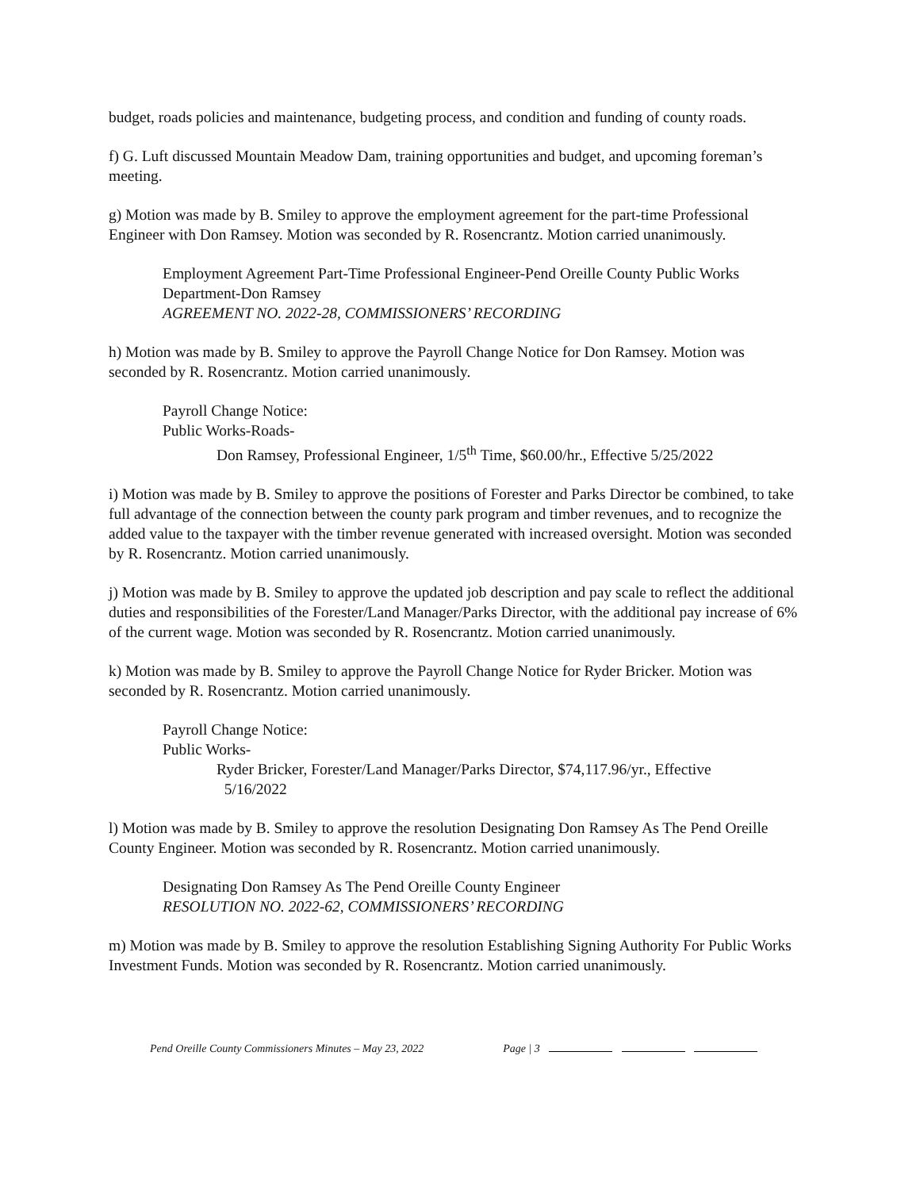budget, roads policies and maintenance, budgeting process, and condition and funding of county roads.
f) G. Luft discussed Mountain Meadow Dam, training opportunities and budget, and upcoming foreman’s meeting.
g) Motion was made by B. Smiley to approve the employment agreement for the part-time Professional Engineer with Don Ramsey. Motion was seconded by R. Rosencrantz. Motion carried unanimously.
Employment Agreement Part-Time Professional Engineer-Pend Oreille County Public Works Department-Don Ramsey
AGREEMENT NO. 2022-28, COMMISSIONERS’ RECORDING
h) Motion was made by B. Smiley to approve the Payroll Change Notice for Don Ramsey. Motion was seconded by R. Rosencrantz. Motion carried unanimously.
Payroll Change Notice:
Public Works-Roads-
Don Ramsey, Professional Engineer, 1/5<sup>th</sup> Time, $60.00/hr., Effective 5/25/2022
i) Motion was made by B. Smiley to approve the positions of Forester and Parks Director be combined, to take full advantage of the connection between the county park program and timber revenues, and to recognize the added value to the taxpayer with the timber revenue generated with increased oversight. Motion was seconded by R. Rosencrantz. Motion carried unanimously.
j) Motion was made by B. Smiley to approve the updated job description and pay scale to reflect the additional duties and responsibilities of the Forester/Land Manager/Parks Director, with the additional pay increase of 6% of the current wage. Motion was seconded by R. Rosencrantz. Motion carried unanimously.
k) Motion was made by B. Smiley to approve the Payroll Change Notice for Ryder Bricker. Motion was seconded by R. Rosencrantz. Motion carried unanimously.
Payroll Change Notice:
Public Works-
Ryder Bricker, Forester/Land Manager/Parks Director, $74,117.96/yr., Effective
5/16/2022
l) Motion was made by B. Smiley to approve the resolution Designating Don Ramsey As The Pend Oreille County Engineer. Motion was seconded by R. Rosencrantz. Motion carried unanimously.
Designating Don Ramsey As The Pend Oreille County Engineer
RESOLUTION NO. 2022-62, COMMISSIONERS’ RECORDING
m) Motion was made by B. Smiley to approve the resolution Establishing Signing Authority For Public Works Investment Funds. Motion was seconded by R. Rosencrantz. Motion carried unanimously.
Pend Oreille County Commissioners Minutes – May 23, 2022 Page | 3